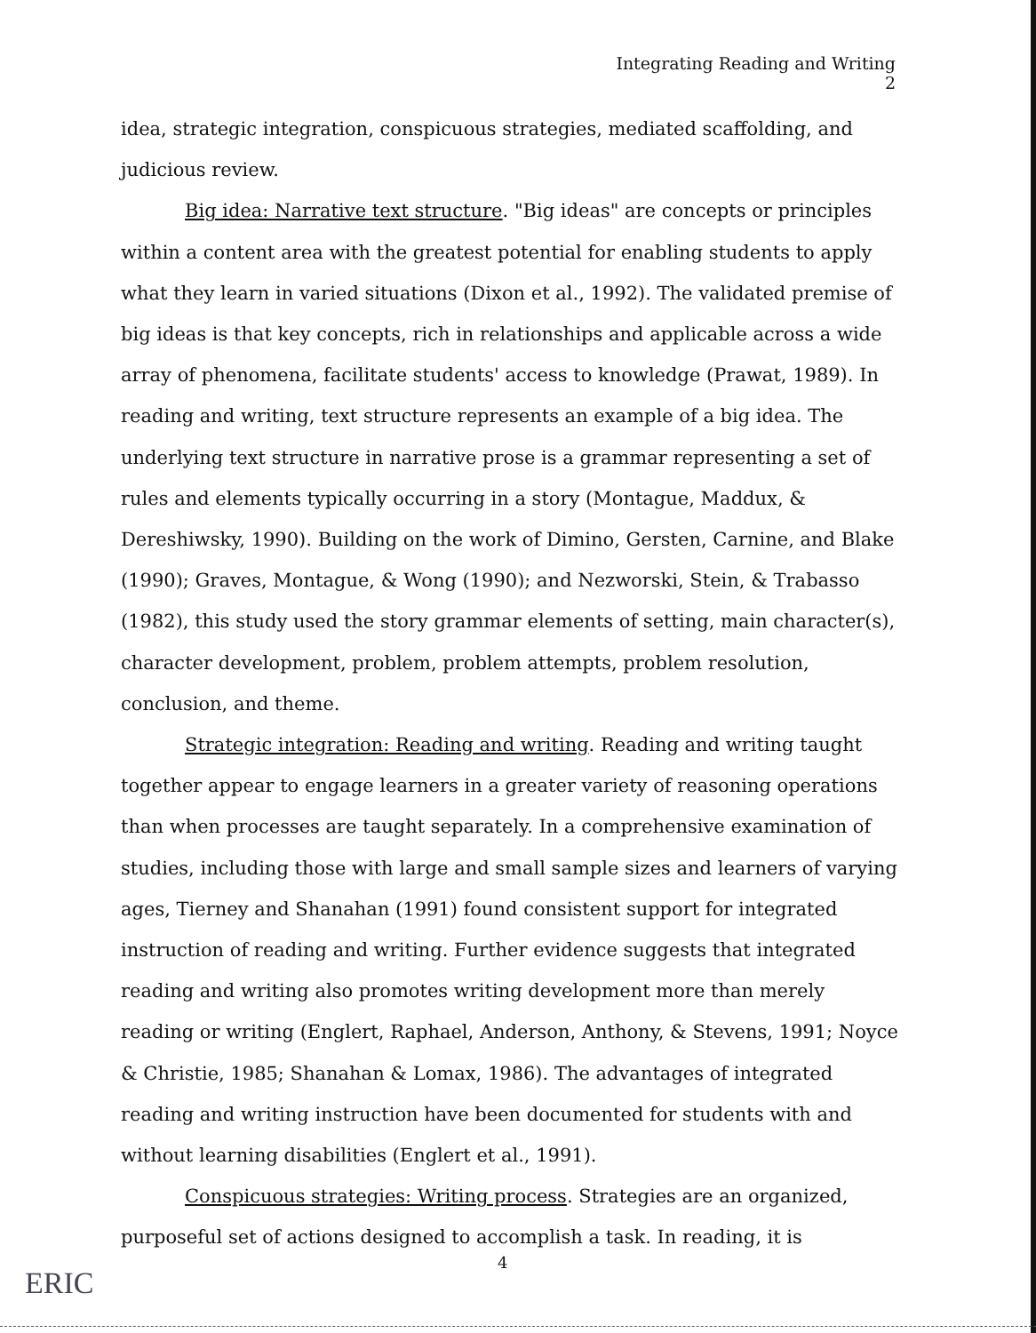Integrating Reading and Writing
2
idea, strategic integration, conspicuous strategies, mediated scaffolding, and judicious review.
Big idea: Narrative text structure. "Big ideas" are concepts or principles within a content area with the greatest potential for enabling students to apply what they learn in varied situations (Dixon et al., 1992). The validated premise of big ideas is that key concepts, rich in relationships and applicable across a wide array of phenomena, facilitate students' access to knowledge (Prawat, 1989). In reading and writing, text structure represents an example of a big idea. The underlying text structure in narrative prose is a grammar representing a set of rules and elements typically occurring in a story (Montague, Maddux, & Dereshiwsky, 1990). Building on the work of Dimino, Gersten, Carnine, and Blake (1990); Graves, Montague, & Wong (1990); and Nezworski, Stein, & Trabasso (1982), this study used the story grammar elements of setting, main character(s), character development, problem, problem attempts, problem resolution, conclusion, and theme.
Strategic integration: Reading and writing. Reading and writing taught together appear to engage learners in a greater variety of reasoning operations than when processes are taught separately. In a comprehensive examination of studies, including those with large and small sample sizes and learners of varying ages, Tierney and Shanahan (1991) found consistent support for integrated instruction of reading and writing. Further evidence suggests that integrated reading and writing also promotes writing development more than merely reading or writing (Englert, Raphael, Anderson, Anthony, & Stevens, 1991; Noyce & Christie, 1985; Shanahan & Lomax, 1986). The advantages of integrated reading and writing instruction have been documented for students with and without learning disabilities (Englert et al., 1991).
Conspicuous strategies: Writing process. Strategies are an organized, purposeful set of actions designed to accomplish a task. In reading, it is
4
ERIC